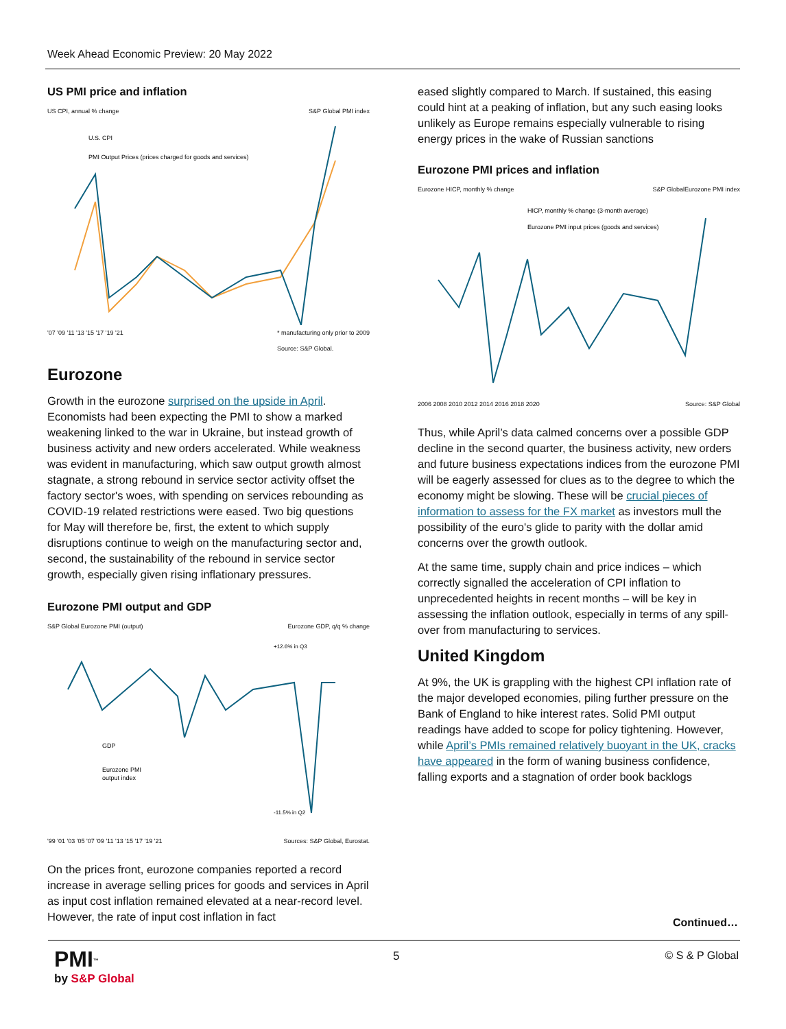Week Ahead Economic Preview: 20 May 2022
US PMI price and inflation
US CPI, annual % change S&P Global PMI index
U.S. CPI
PMI Output Prices (prices charged for goods and services)
'07 '09 '11 '13 '15 '17 '19 '21 * manufacturing only prior to 2009
Source: S&P Global.
Eurozone
Growth in the eurozone surprised on the upside in April. Economists had been expecting the PMI to show a marked weakening linked to the war in Ukraine, but instead growth of business activity and new orders accelerated. While weakness was evident in manufacturing, which saw output growth almost stagnate, a strong rebound in service sector activity offset the factory sector's woes, with spending on services rebounding as COVID-19 related restrictions were eased. Two big questions for May will therefore be, first, the extent to which supply disruptions continue to weigh on the manufacturing sector and, second, the sustainability of the rebound in service sector growth, especially given rising inflationary pressures.
Eurozone PMI output and GDP
S&P Global Eurozone PMI (output) Eurozone GDP, q/q % change
+12.6% in Q3
GDP
Eurozone PMI
output index
-11.5% in Q2
'99 '01 '03 '05 '07 '09 '11 '13 '15 '17 '19 '21 Sources: S&P Global, Eurostat.
On the prices front, eurozone companies reported a record increase in average selling prices for goods and services in April as input cost inflation remained elevated at a near-record level. However, the rate of input cost inflation in fact
eased slightly compared to March. If sustained, this easing could hint at a peaking of inflation, but any such easing looks unlikely as Europe remains especially vulnerable to rising energy prices in the wake of Russian sanctions
Eurozone PMI prices and inflation
Eurozone HICP, monthly % change S&P GlobalEurozone PMI index
HICP, monthly % change (3-month average)
Eurozone PMI input prices (goods and services)
2006 2008 2010 2012 2014 2016 2018 2020 Source: S&P Global
Thus, while April’s data calmed concerns over a possible GDP decline in the second quarter, the business activity, new orders and future business expectations indices from the eurozone PMI will be eagerly assessed for clues as to the degree to which the economy might be slowing. These will be crucial pieces of information to assess for the FX market as investors mull the possibility of the euro's glide to parity with the dollar amid concerns over the growth outlook.
At the same time, supply chain and price indices – which correctly signalled the acceleration of CPI inflation to unprecedented heights in recent months – will be key in assessing the inflation outlook, especially in terms of any spill-over from manufacturing to services.
United Kingdom
At 9%, the UK is grappling with the highest CPI inflation rate of the major developed economies, piling further pressure on the Bank of England to hike interest rates. Solid PMI output readings have added to scope for policy tightening. However, while April’s PMIs remained relatively buoyant in the UK, cracks have appeared in the form of waning business confidence, falling exports and a stagnation of order book backlogs
Continued…
PMI<sup>™</sup>
by S&P Global
5 © S & P Global